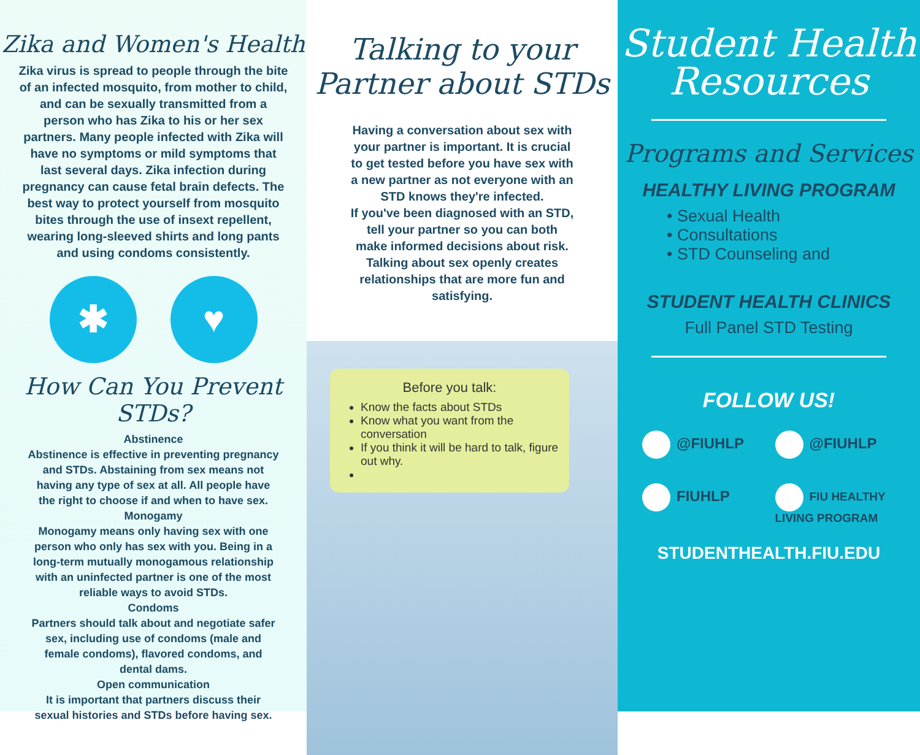Zika and Women's Health
Zika virus is spread to people through the bite of an infected mosquito, from mother to child, and can be sexually transmitted from a person who has Zika to his or her sex partners. Many people infected with Zika will have no symptoms or mild symptoms that last several days. Zika infection during pregnancy can cause fetal brain defects. The best way to protect yourself from mosquito bites through the use of insext repellent, wearing long-sleeved shirts and long pants and using condoms consistently.
✱ ♥
How Can You Prevent STDs?
Abstinence
Abstinence is effective in preventing pregnancy and STDs. Abstaining from sex means not having any type of sex at all. All people have the right to choose if and when to have sex.
Monogamy
Monogamy means only having sex with one person who only has sex with you. Being in a long-term mutually monogamous relationship with an uninfected partner is one of the most reliable ways to avoid STDs.
Condoms
Partners should talk about and negotiate safer sex, including use of condoms (male and female condoms), flavored condoms, and dental dams.
Open communication
It is important that partners discuss their sexual histories and STDs before having sex.
Talking to your
Partner about STDs
Having a conversation about sex with your partner is important. It is crucial to get tested before you have sex with a new partner as not everyone with an STD knows they're infected.
If you've been diagnosed with an STD, tell your partner so you can both make informed decisions about risk. Talking about sex openly creates relationships that are more fun and satisfying.
Before you talk:
Know the facts about STDs
Know what you want from the conversation
If you think it will be hard to talk, figure out why.
Student Health
Resources
Programs and Services
HEALTHY LIVING PROGRAM
• Sexual Health
• Consultations
• STD Counseling and
STUDENT HEALTH CLINICS
Full Panel STD Testing
FOLLOW US!
@FIUHLP
@FIUHLP
FIUHLP
FIU HEALTHY LIVING PROGRAM
STUDENTHEALTH.FIU.EDU